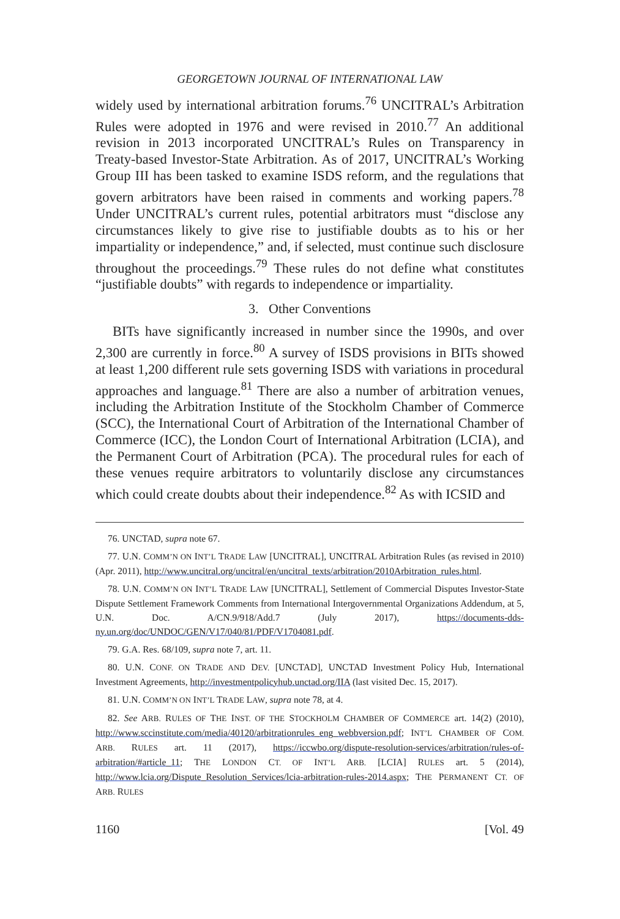GEORGETOWN JOURNAL OF INTERNATIONAL LAW
widely used by international arbitration forums.<sup>76</sup> UNCITRAL’s Arbitration Rules were adopted in 1976 and were revised in 2010.<sup>77</sup> An additional revision in 2013 incorporated UNCITRAL’s Rules on Transparency in Treaty-based Investor-State Arbitration. As of 2017, UNCITRAL’s Working Group III has been tasked to examine ISDS reform, and the regulations that govern arbitrators have been raised in comments and working papers.<sup>78</sup> Under UNCITRAL’s current rules, potential arbitrators must “disclose any circumstances likely to give rise to justifiable doubts as to his or her impartiality or independence,” and, if selected, must continue such disclosure throughout the proceedings.<sup>79</sup> These rules do not define what constitutes “justifiable doubts” with regards to independence or impartiality.
3. Other Conventions
BITs have significantly increased in number since the 1990s, and over 2,300 are currently in force.<sup>80</sup> A survey of ISDS provisions in BITs showed at least 1,200 different rule sets governing ISDS with variations in procedural approaches and language.<sup>81</sup> There are also a number of arbitration venues, including the Arbitration Institute of the Stockholm Chamber of Commerce (SCC), the International Court of Arbitration of the International Chamber of Commerce (ICC), the London Court of International Arbitration (LCIA), and the Permanent Court of Arbitration (PCA). The procedural rules for each of these venues require arbitrators to voluntarily disclose any circumstances which could create doubts about their independence.<sup>82</sup> As with ICSID and
76. UNCTAD, supra note 67.
77. U.N. COMM’N ON INT’L TRADE LAW [UNCITRAL], UNCITRAL Arbitration Rules (as revised in 2010) (Apr. 2011), http://www.uncitral.org/uncitral/en/uncitral_texts/arbitration/2010Arbitration_rules.html.
78. U.N. COMM’N ON INT’L TRADE LAW [UNCITRAL], Settlement of Commercial Disputes Investor-State Dispute Settlement Framework Comments from International Intergovernmental Organizations Addendum, at 5, U.N. Doc. A/CN.9/918/Add.7 (July 2017), https://documents-dds-ny.un.org/doc/UNDOC/GEN/V17/040/81/PDF/V1704081.pdf.
79. G.A. Res. 68/109, supra note 7, art. 11.
80. U.N. CONF. ON TRADE AND DEV. [UNCTAD], UNCTAD Investment Policy Hub, International Investment Agreements, http://investmentpolicyhub.unctad.org/IIA (last visited Dec. 15, 2017).
81. U.N. COMM’N ON INT’L TRADE LAW, supra note 78, at 4.
82. See ARB. RULES OF THE INST. OF THE STOCKHOLM CHAMBER OF COMMERCE art. 14(2) (2010), http://www.sccinstitute.com/media/40120/arbitrationrules_eng_webbversion.pdf; INT’L CHAMBER OF COM. ARB. RULES art. 11 (2017), https://iccwbo.org/dispute-resolution-services/arbitration/rules-of-arbitration/#article_11; THE LONDON CT. OF INT’L ARB. [LCIA] RULES art. 5 (2014), http://www.lcia.org/Dispute_Resolution_Services/lcia-arbitration-rules-2014.aspx; THE PERMANENT CT. OF ARB. RULES
1160 [Vol. 49